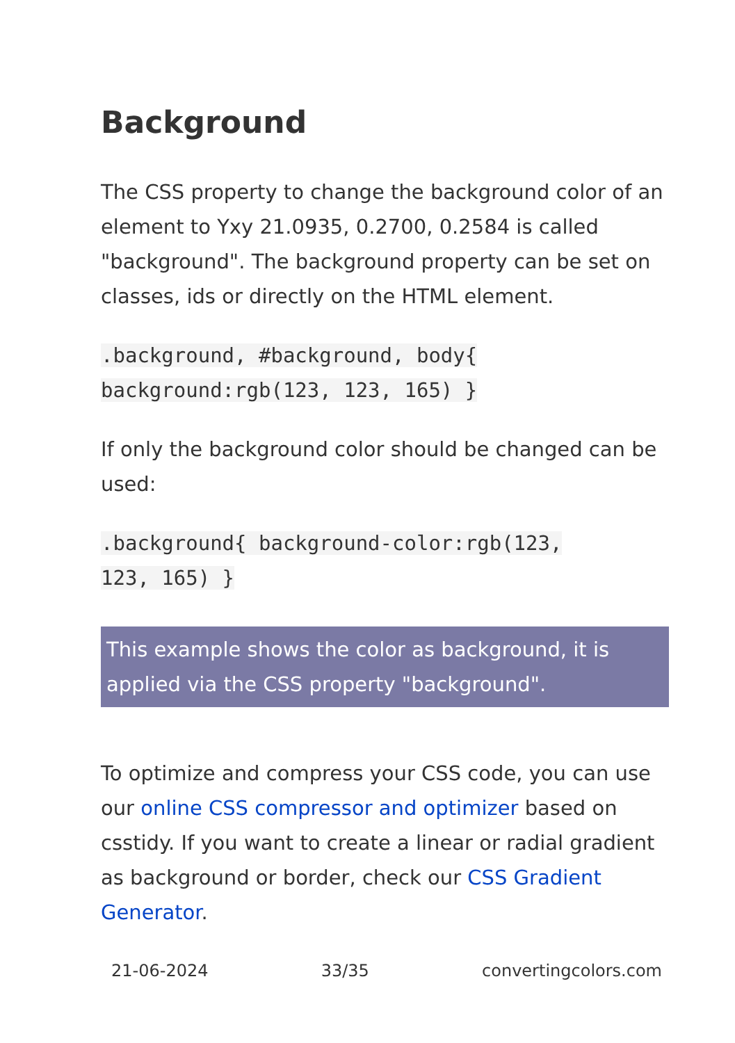Background
The CSS property to change the background color of an element to Yxy 21.0935, 0.2700, 0.2584 is called "background". The background property can be set on classes, ids or directly on the HTML element.
.background, #background, body{
background:rgb(123, 123, 165) }
If only the background color should be changed can be used:
.background{ background-color:rgb(123,
123, 165) }
This example shows the color as background, it is applied via the CSS property "background".
To optimize and compress your CSS code, you can use our online CSS compressor and optimizer based on csstidy. If you want to create a linear or radial gradient as background or border, check our CSS Gradient Generator.
21-06-2024 33/35 convertingcolors.com